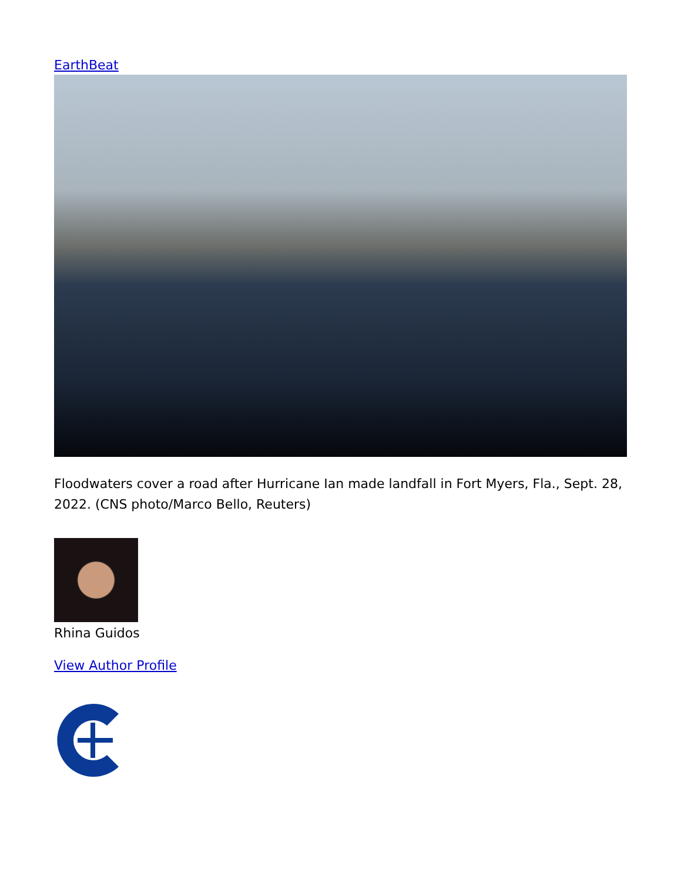EarthBeat
Floodwaters cover a road after Hurricane Ian made landfall in Fort Myers, Fla., Sept. 28, 2022. (CNS photo/Marco Bello, Reuters)
Rhina Guidos
View Author Profile